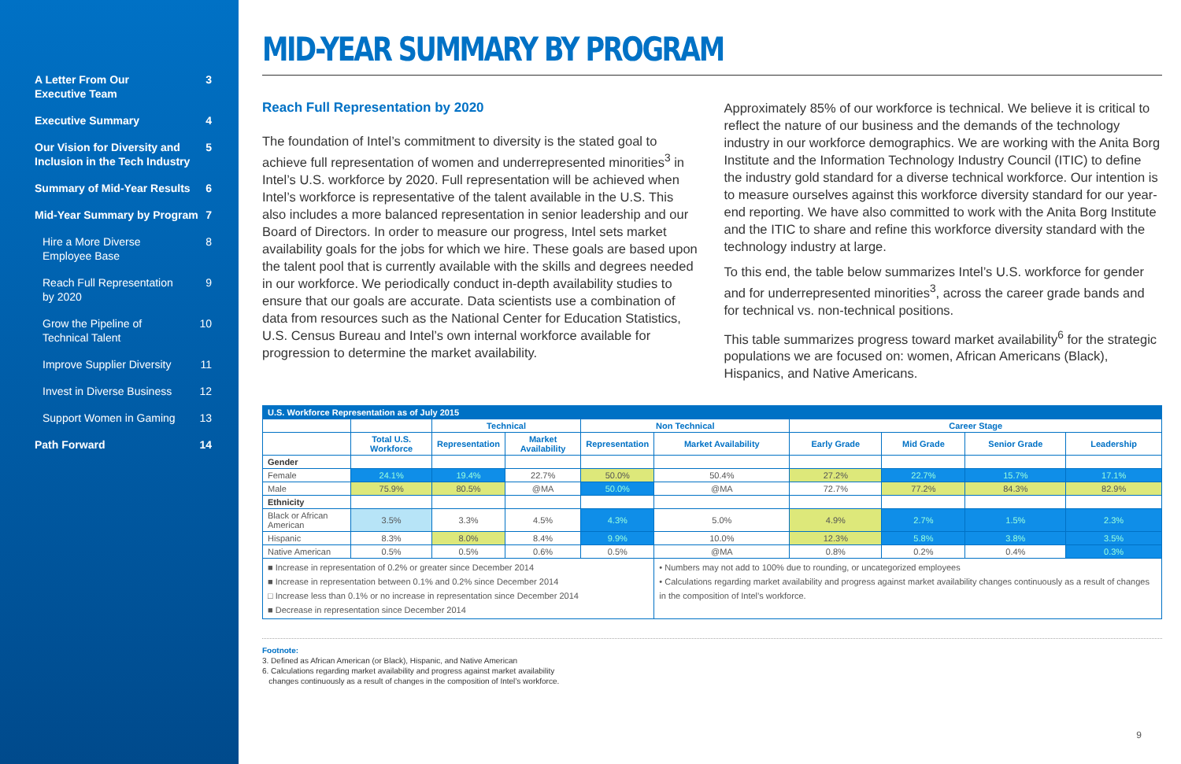A Letter From Our
Executive Team 3
Executive Summary 4
Our Vision for Diversity and
Inclusion in the Tech Industry 5
Summary of Mid-Year Results 6
Mid-Year Summary by Program 7
Hire a More Diverse
Employee Base 8
Reach Full Representation
by 2020 9
Grow the Pipeline of
Technical Talent 10
Improve Supplier Diversity 11
Invest in Diverse Business 12
Support Women in Gaming 13
Path Forward 14
MID-YEAR SUMMARY BY PROGRAM
Reach Full Representation by 2020
The foundation of Intel’s commitment to diversity is the stated goal to achieve full representation of women and underrepresented minorities<sup>3</sup> in Intel’s U.S. workforce by 2020. Full representation will be achieved when Intel’s workforce is representative of the talent available in the U.S. This also includes a more balanced representation in senior leadership and our Board of Directors. In order to measure our progress, Intel sets market availability goals for the jobs for which we hire. These goals are based upon the talent pool that is currently available with the skills and degrees needed in our workforce. We periodically conduct in-depth availability studies to ensure that our goals are accurate. Data scientists use a combination of data from resources such as the National Center for Education Statistics, U.S. Census Bureau and Intel’s own internal workforce available for progression to determine the market availability.
Approximately 85% of our workforce is technical. We believe it is critical to reflect the nature of our business and the demands of the technology industry in our workforce demographics. We are working with the Anita Borg Institute and the Information Technology Industry Council (ITIC) to define the industry gold standard for a diverse technical workforce. Our intention is to measure ourselves against this workforce diversity standard for our year-end reporting. We have also committed to work with the Anita Borg Institute and the ITIC to share and refine this workforce diversity standard with the technology industry at large.
To this end, the table below summarizes Intel’s U.S. workforce for gender and for underrepresented minorities<sup>3</sup>, across the career grade bands and for technical vs. non-technical positions.
This table summarizes progress toward market availability<sup>6</sup> for the strategic populations we are focused on: women, African Americans (Black), Hispanics, and Native Americans.
| U.S. Workforce Representation as of July 2015 | | | | | | | | | |
| --- | --- | --- | --- | --- | --- | --- | --- | --- | --- |
| | | Technical | | Non Technical | | Career Stage | | | |
| | Total U.S. Workforce | Representation | Market Availability | Representation | Market Availability | Early Grade | Mid Grade | Senior Grade | Leadership |
| Gender | | | | | | | | | |
| Female | 24.1% | 19.4% | 22.7% | 50.0% | 50.4% | 27.2% | 22.7% | 15.7% | 17.1% |
| Male | 75.9% | 80.5% | @MA | 50.0% | @MA | 72.7% | 77.2% | 84.3% | 82.9% |
| Ethnicity | | | | | | | | | |
| Black or African American | 3.5% | 3.3% | 4.5% | 4.3% | 5.0% | 4.9% | 2.7% | 1.5% | 2.3% |
| Hispanic | 8.3% | 8.0% | 8.4% | 9.9% | 10.0% | 12.3% | 5.8% | 3.8% | 3.5% |
| Native American | 0.5% | 0.5% | 0.6% | 0.5% | @MA | 0.8% | 0.2% | 0.4% | 0.3% |
| ■ Increase in representation of 0.2% or greater since December 2014 ■ Increase in representation between 0.1% and 0.2% since December 2014 □ Increase less than 0.1% or no increase in representation since December 2014 ■ Decrease in representation since December 2014 | | | | | • Numbers may not add to 100% due to rounding, or uncategorized employees • Calculations regarding market availability and progress against market availability changes continuously as a result of changes in the composition of Intel’s workforce. | | | | |
Footnote:
3. Defined as African American (or Black), Hispanic, and Native American
6. Calculations regarding market availability and progress against market availability
changes continuously as a result of changes in the composition of Intel’s workforce.
9